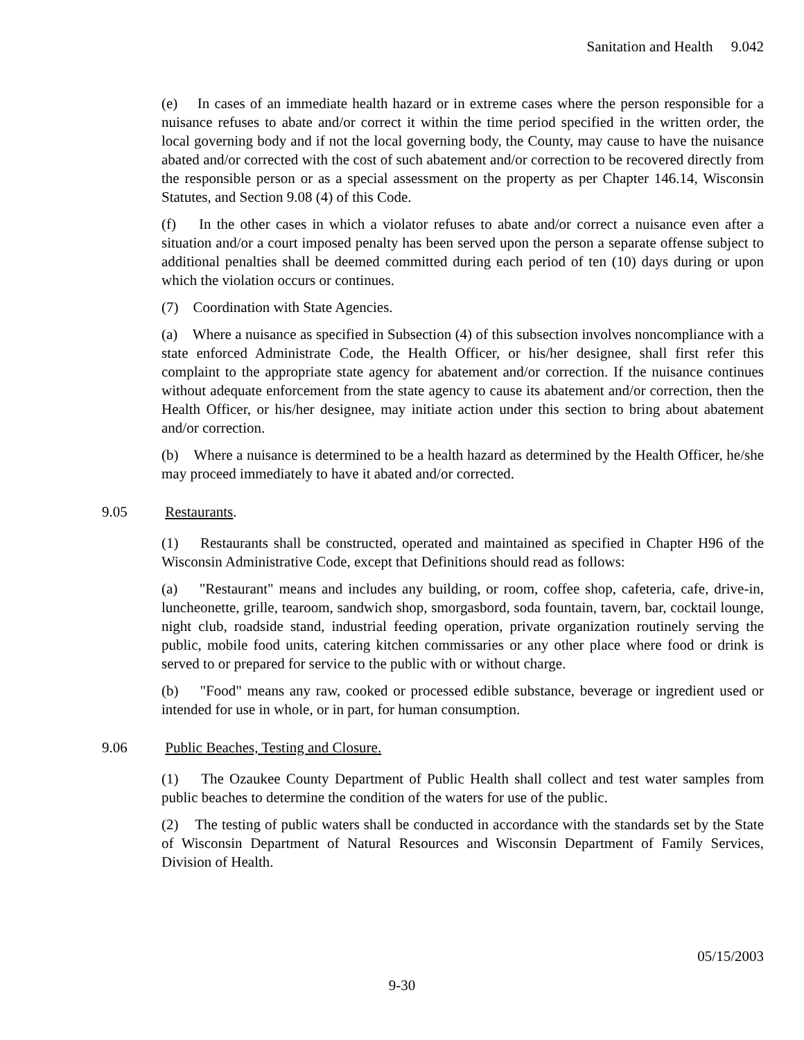Sanitation and Health 9.042
(e) In cases of an immediate health hazard or in extreme cases where the person responsible for a nuisance refuses to abate and/or correct it within the time period specified in the written order, the local governing body and if not the local governing body, the County, may cause to have the nuisance abated and/or corrected with the cost of such abatement and/or correction to be recovered directly from the responsible person or as a special assessment on the property as per Chapter 146.14, Wisconsin Statutes, and Section 9.08 (4) of this Code.
(f) In the other cases in which a violator refuses to abate and/or correct a nuisance even after a situation and/or a court imposed penalty has been served upon the person a separate offense subject to additional penalties shall be deemed committed during each period of ten (10) days during or upon which the violation occurs or continues.
(7) Coordination with State Agencies.
(a) Where a nuisance as specified in Subsection (4) of this subsection involves noncompliance with a state enforced Administrate Code, the Health Officer, or his/her designee, shall first refer this complaint to the appropriate state agency for abatement and/or correction. If the nuisance continues without adequate enforcement from the state agency to cause its abatement and/or correction, then the Health Officer, or his/her designee, may initiate action under this section to bring about abatement and/or correction.
(b) Where a nuisance is determined to be a health hazard as determined by the Health Officer, he/she may proceed immediately to have it abated and/or corrected.
9.05 Restaurants.
(1) Restaurants shall be constructed, operated and maintained as specified in Chapter H96 of the Wisconsin Administrative Code, except that Definitions should read as follows:
(a) "Restaurant" means and includes any building, or room, coffee shop, cafeteria, cafe, drive-in, luncheonette, grille, tearoom, sandwich shop, smorgasbord, soda fountain, tavern, bar, cocktail lounge, night club, roadside stand, industrial feeding operation, private organization routinely serving the public, mobile food units, catering kitchen commissaries or any other place where food or drink is served to or prepared for service to the public with or without charge.
(b) "Food" means any raw, cooked or processed edible substance, beverage or ingredient used or intended for use in whole, or in part, for human consumption.
9.06 Public Beaches, Testing and Closure.
(1) The Ozaukee County Department of Public Health shall collect and test water samples from public beaches to determine the condition of the waters for use of the public.
(2) The testing of public waters shall be conducted in accordance with the standards set by the State of Wisconsin Department of Natural Resources and Wisconsin Department of Family Services, Division of Health.
05/15/2003
9-30